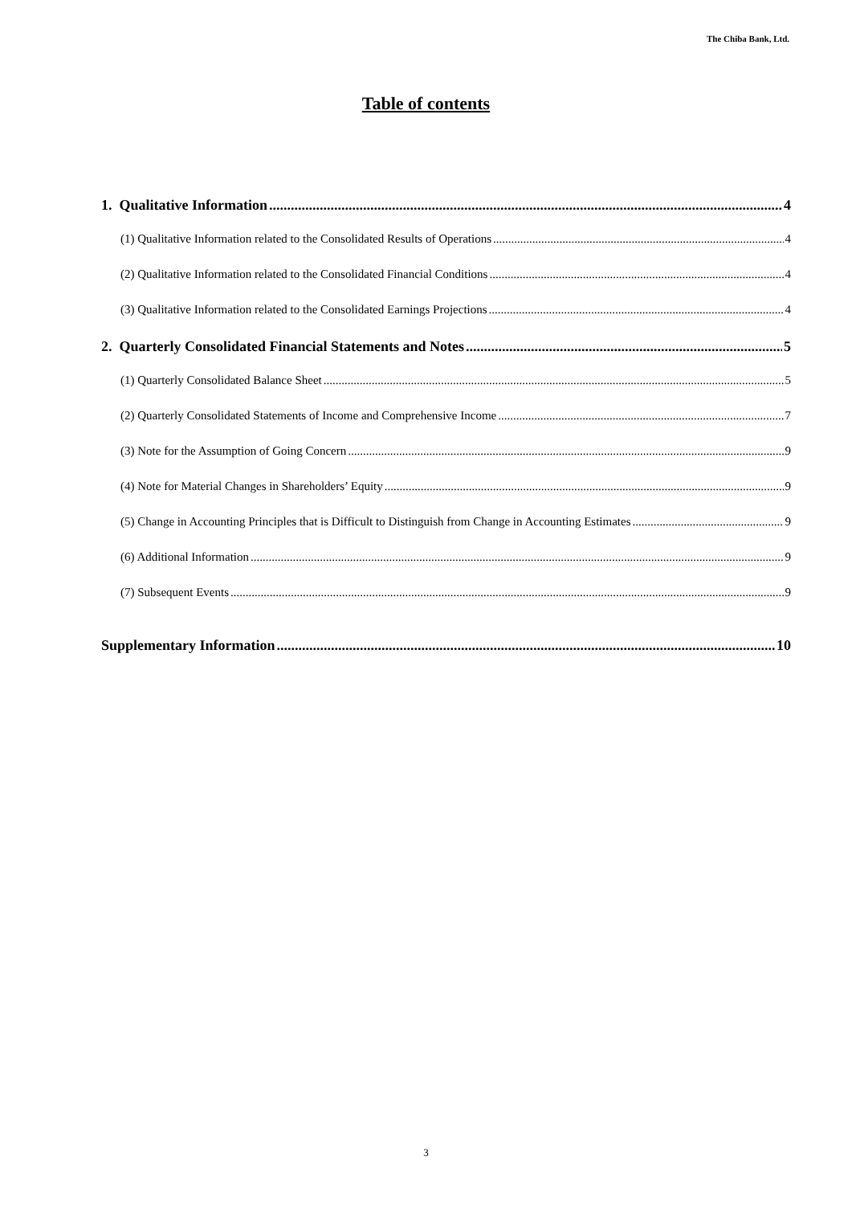The Chiba Bank, Ltd.
Table of contents
1. Qualitative Information 4
(1) Qualitative Information related to the Consolidated Results of Operations 4
(2) Qualitative Information related to the Consolidated Financial Conditions 4
(3) Qualitative Information related to the Consolidated Earnings Projections 4
2. Quarterly Consolidated Financial Statements and Notes 5
(1) Quarterly Consolidated Balance Sheet 5
(2) Quarterly Consolidated Statements of Income and Comprehensive Income 7
(3) Note for the Assumption of Going Concern 9
(4) Note for Material Changes in Shareholders’ Equity 9
(5) Change in Accounting Principles that is Difficult to Distinguish from Change in Accounting Estimates 9
(6) Additional Information 9
(7) Subsequent Events 9
Supplementary Information 10
3